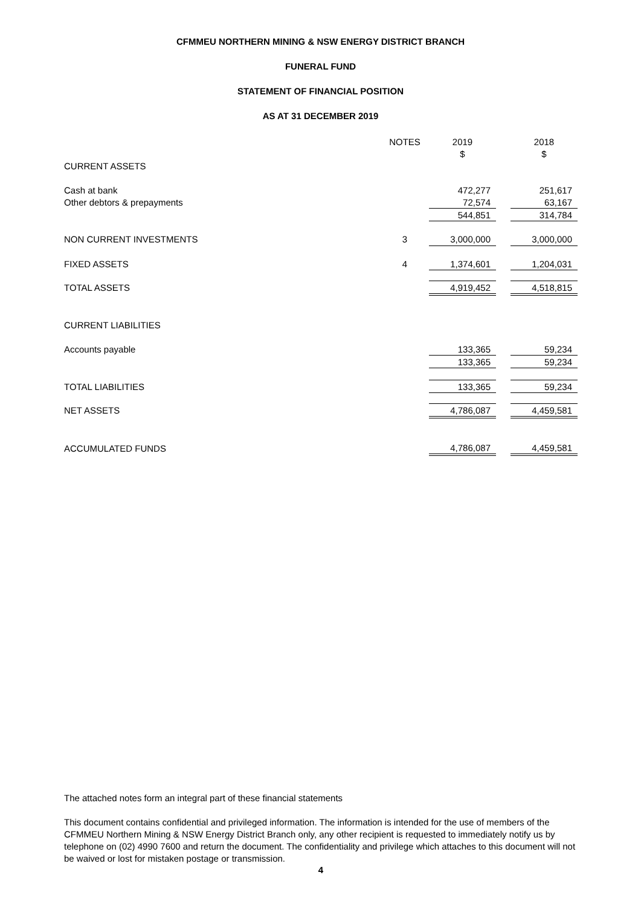CFMMEU NORTHERN MINING & NSW ENERGY DISTRICT BRANCH
FUNERAL FUND
STATEMENT OF FINANCIAL POSITION
AS AT 31 DECEMBER 2019
| | NOTES | 2019 | | 2018 |
| --- | --- | --- | --- | --- |
| | | $ | | $ |
| CURRENT ASSETS | | | | |
| Cash at bank | | 472,277 | | 251,617 |
| Other debtors & prepayments | | 72,574 | | 63,167 |
| | | 544,851 | | 314,784 |
| NON CURRENT INVESTMENTS | 3 | 3,000,000 | | 3,000,000 |
| FIXED ASSETS | 4 | 1,374,601 | | 1,204,031 |
| TOTAL ASSETS | | 4,919,452 | | 4,518,815 |
| CURRENT LIABILITIES | | | | |
| Accounts payable | | 133,365 | | 59,234 |
| | | 133,365 | | 59,234 |
| TOTAL LIABILITIES | | 133,365 | | 59,234 |
| NET ASSETS | | 4,786,087 | | 4,459,581 |
| ACCUMULATED FUNDS | | 4,786,087 | | 4,459,581 |
The attached notes form an integral part of these financial statements
This document contains confidential and privileged information. The information is intended for the use of members of the CFMMEU Northern Mining & NSW Energy District Branch only, any other recipient is requested to immediately notify us by telephone on (02) 4990 7600 and return the document. The confidentiality and privilege which attaches to this document will not be waived or lost for mistaken postage or transmission.
4